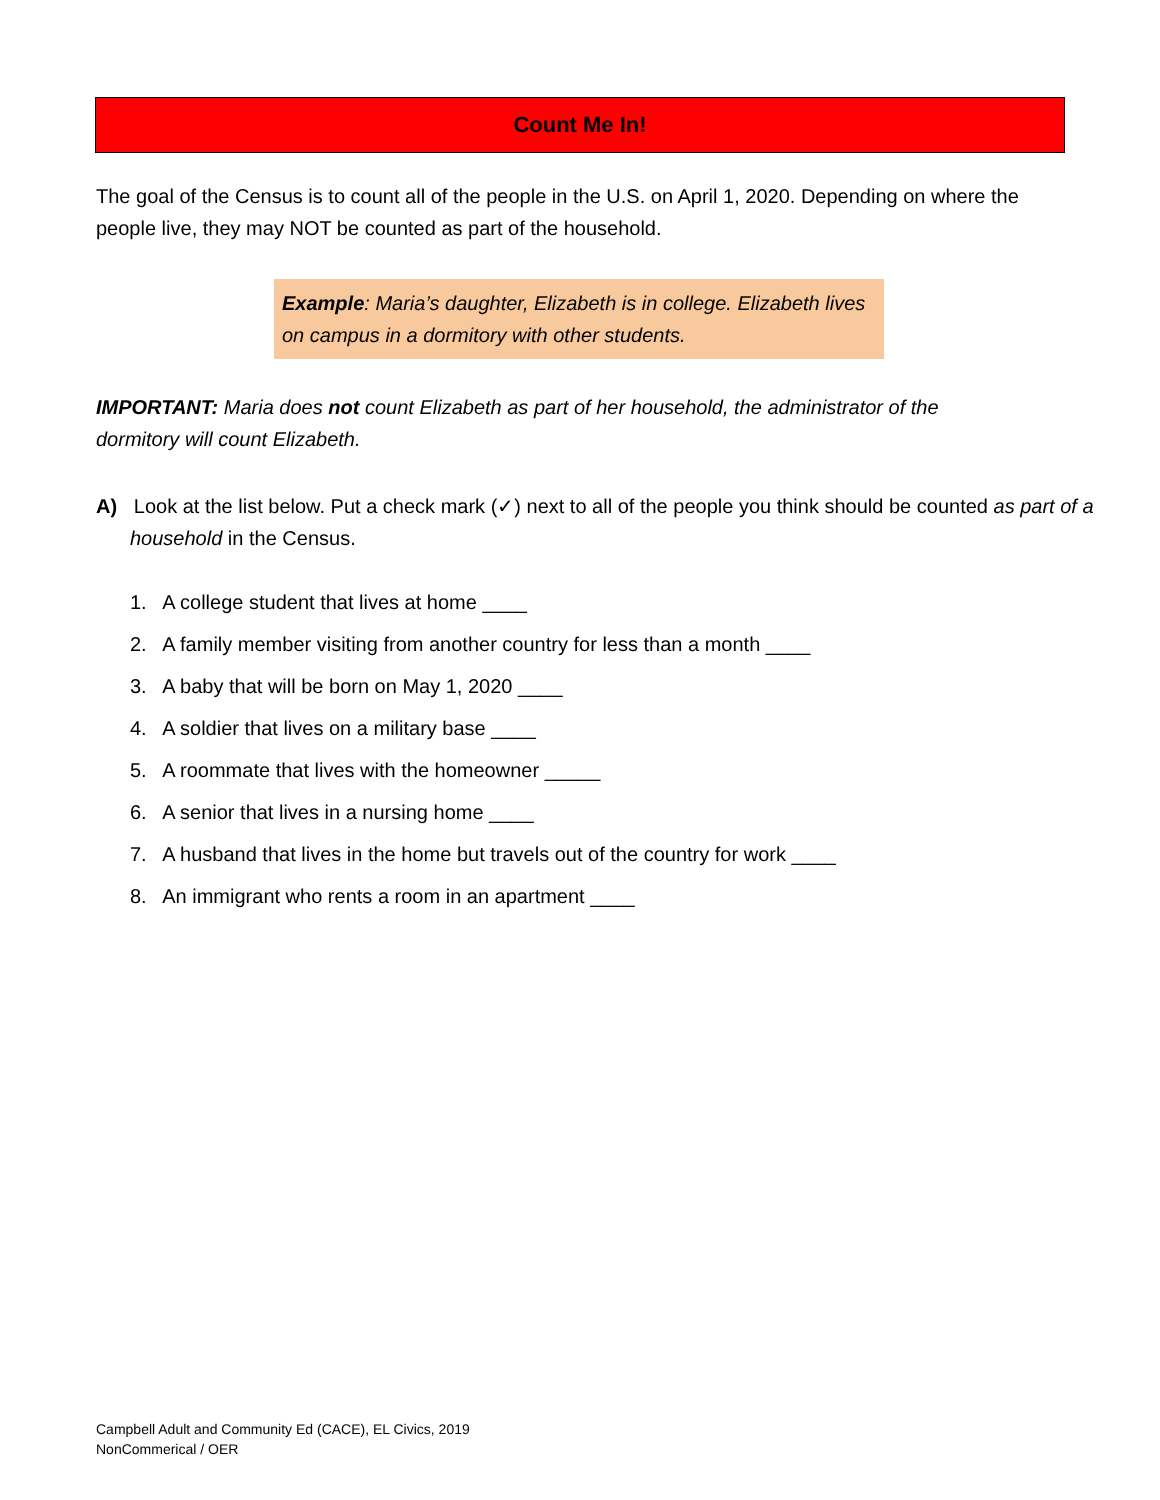Count Me In!
The goal of the Census is to count all of the people in the U.S. on April 1, 2020. Depending on where the people live, they may NOT be counted as part of the household.
Example: Maria’s daughter, Elizabeth is in college. Elizabeth lives on campus in a dormitory with other students.
IMPORTANT: Maria does not count Elizabeth as part of her household, the administrator of the dormitory will count Elizabeth.
A) Look at the list below. Put a check mark (✓) next to all of the people you think should be counted as part of a household in the Census.
1. A college student that lives at home ____
2. A family member visiting from another country for less than a month ____
3. A baby that will be born on May 1, 2020 ____
4. A soldier that lives on a military base ____
5. A roommate that lives with the homeowner _____
6. A senior that lives in a nursing home ____
7. A husband that lives in the home but travels out of the country for work ____
8. An immigrant who rents a room in an apartment ____
Campbell Adult and Community Ed (CACE), EL Civics, 2019
NonCommerical / OER